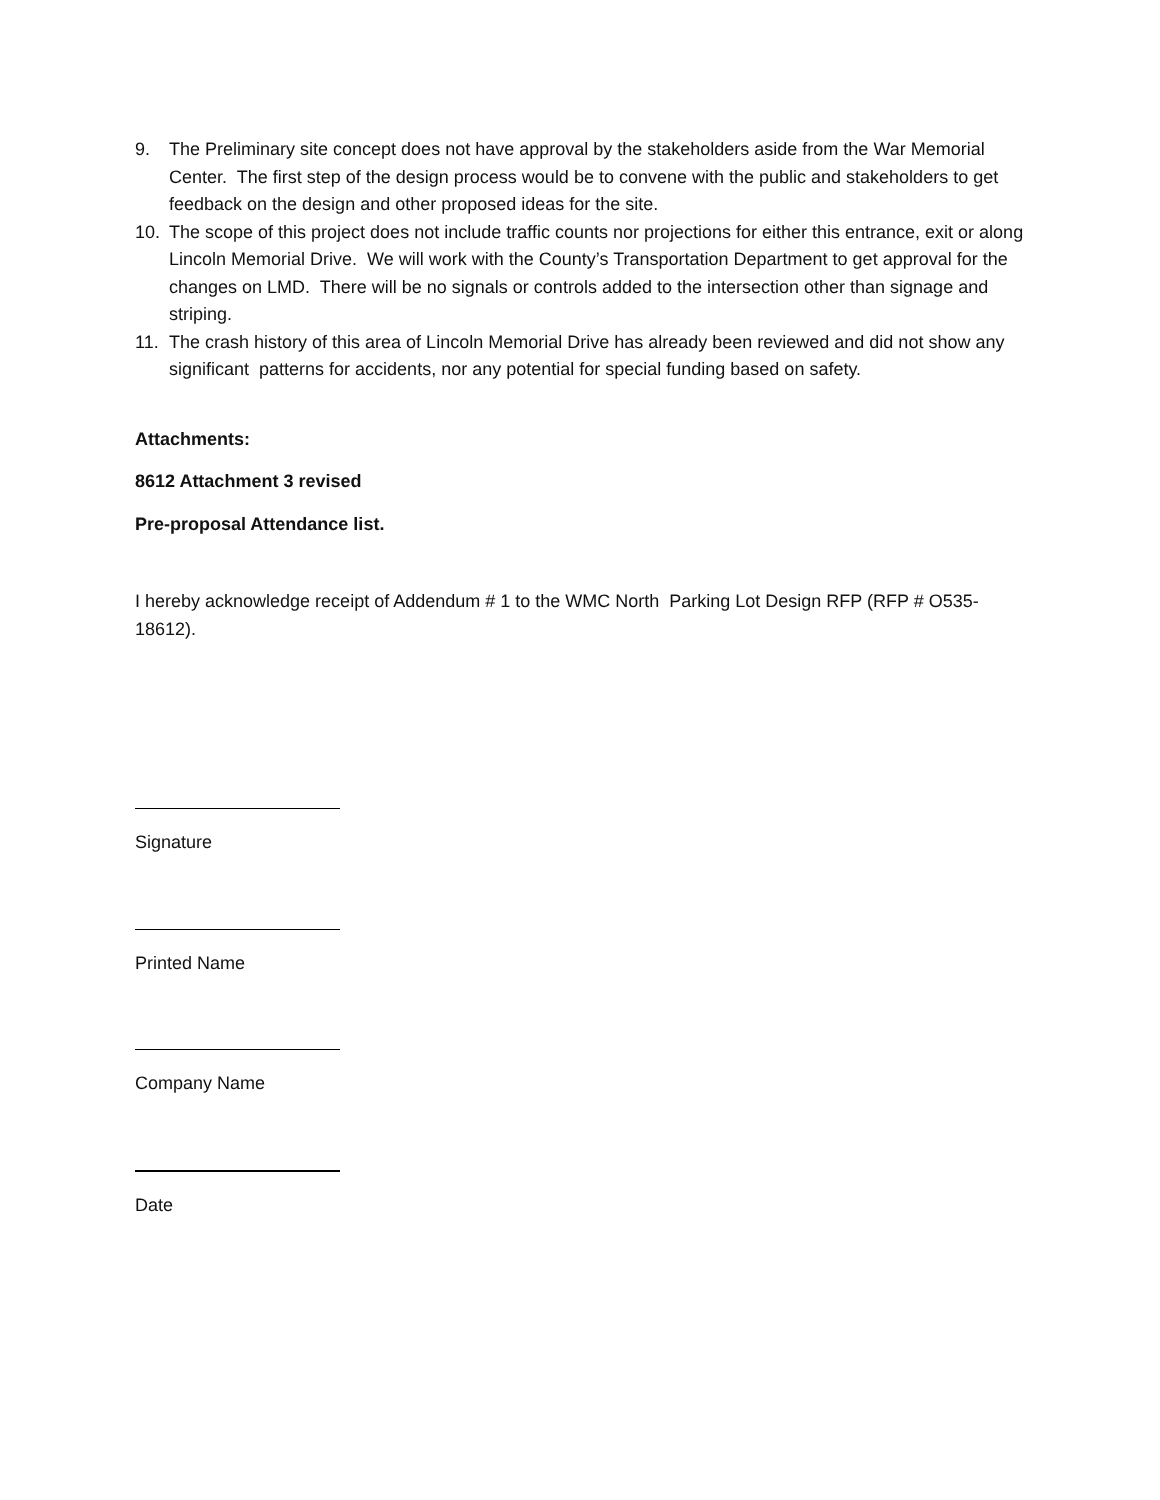9. The Preliminary site concept does not have approval by the stakeholders aside from the War Memorial Center. The first step of the design process would be to convene with the public and stakeholders to get feedback on the design and other proposed ideas for the site.
10. The scope of this project does not include traffic counts nor projections for either this entrance, exit or along Lincoln Memorial Drive. We will work with the County’s Transportation Department to get approval for the changes on LMD. There will be no signals or controls added to the intersection other than signage and striping.
11. The crash history of this area of Lincoln Memorial Drive has already been reviewed and did not show any significant patterns for accidents, nor any potential for special funding based on safety.
Attachments:
8612 Attachment 3 revised
Pre-proposal Attendance list.
I hereby acknowledge receipt of Addendum # 1 to the WMC North Parking Lot Design RFP (RFP # O535-18612).
Signature
Printed Name
Company Name
Date